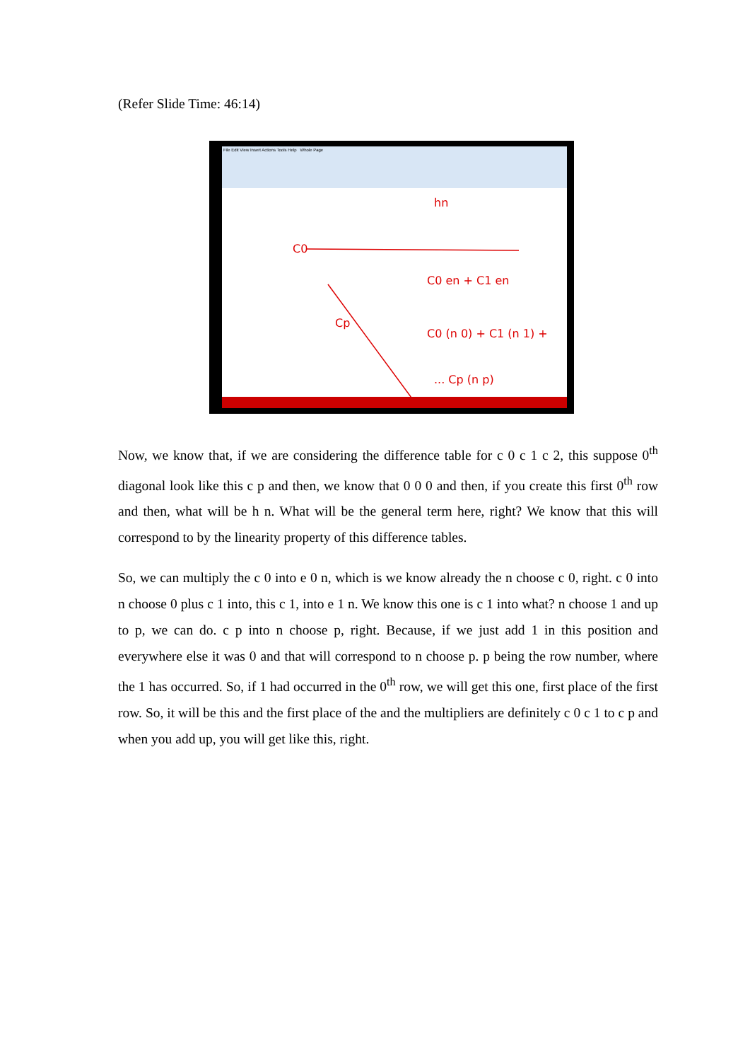(Refer Slide Time: 46:14)
File Edit View Insert Actions Tools Help Whole Page
C0
hn
C0 en + C1 en
C0 (n 0) + C1 (n 1) +
... Cp (n p)
Cp
Now, we know that, if we are considering the difference table for c 0 c 1 c 2, this suppose 0<sup>th</sup> diagonal look like this c p and then, we know that 0 0 0 and then, if you create this first 0<sup>th</sup> row and then, what will be h n. What will be the general term here, right? We know that this will correspond to by the linearity property of this difference tables.
So, we can multiply the c 0 into e 0 n, which is we know already the n choose c 0, right. c 0 into n choose 0 plus c 1 into, this c 1, into e 1 n. We know this one is c 1 into what? n choose 1 and up to p, we can do. c p into n choose p, right. Because, if we just add 1 in this position and everywhere else it was 0 and that will correspond to n choose p. p being the row number, where the 1 has occurred. So, if 1 had occurred in the 0<sup>th</sup> row, we will get this one, first place of the first row. So, it will be this and the first place of the and the multipliers are definitely c 0 c 1 to c p and when you add up, you will get like this, right.